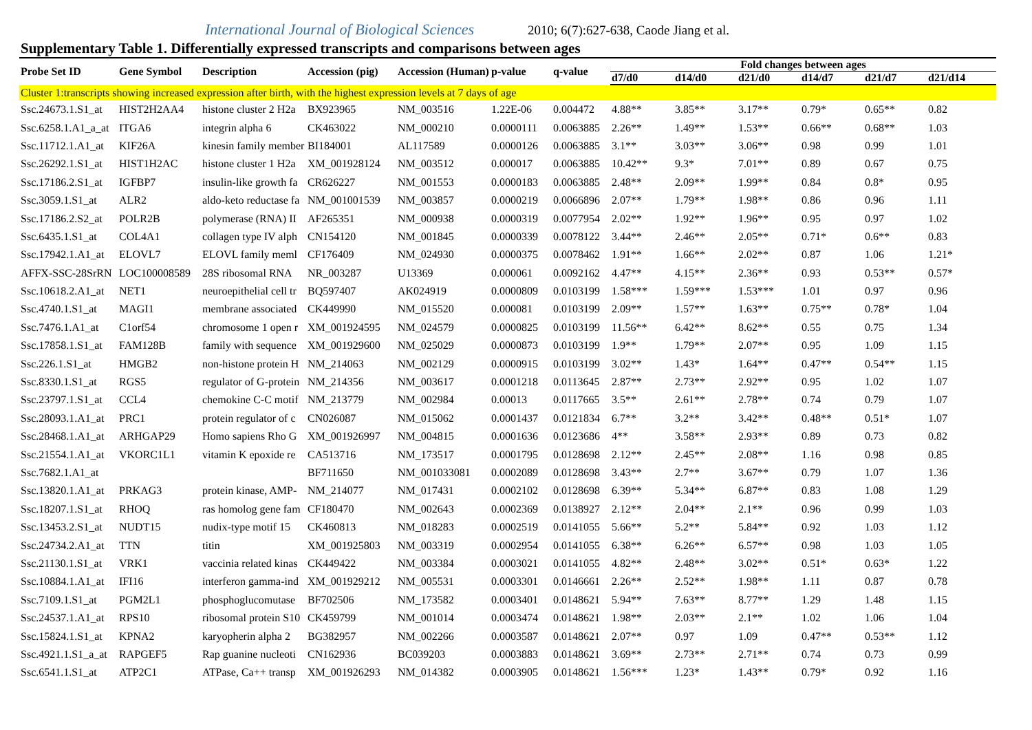International Journal of Biological Sciences 2010; 6(7):627-638, Caode Jiang et al.
Supplementary Table 1. Differentially expressed transcripts and comparisons between ages
| Probe Set ID | Gene Symbol | Description | Accession (pig) | Accession (Human) | p-value | q-value | Fold changes between ages | | | | | |
| --- | --- | --- | --- | --- | --- | --- | --- | --- | --- | --- | --- | --- |
| | | | | | | | d7/d0 | d14/d0 | d21/d0 | d14/d7 | d21/d7 | d21/d14 |
| Cluster 1:transcripts showing increased expression after birth, with the highest expression levels at 7 days of age | | | | | | | | | | | | |
| Ssc.24673.1.S1_at | HIST2H2AA4 | histone cluster 2 H2a | BX923965 | NM_003516 | 1.22E-06 | 0.004472 | 4.88** | 3.85** | 3.17** | 0.79* | 0.65** | 0.82 |
| Ssc.6258.1.A1_a_at | ITGA6 | integrin alpha 6 | CK463022 | NM_000210 | 0.0000111 | 0.0063885 | 2.26** | 1.49** | 1.53** | 0.66** | 0.68** | 1.03 |
| Ssc.11712.1.A1_at | KIF26A | kinesin family member | BI184001 | AL117589 | 0.0000126 | 0.0063885 | 3.1** | 3.03** | 3.06** | 0.98 | 0.99 | 1.01 |
| Ssc.26292.1.S1_at | HIST1H2AC | histone cluster 1 H2a | XM_001928124 | NM_003512 | 0.000017 | 0.0063885 | 10.42** | 9.3* | 7.01** | 0.89 | 0.67 | 0.75 |
| Ssc.17186.2.S1_at | IGFBP7 | insulin-like growth fa | CR626227 | NM_001553 | 0.0000183 | 0.0063885 | 2.48** | 2.09** | 1.99** | 0.84 | 0.8* | 0.95 |
| Ssc.3059.1.S1_at | ALR2 | aldo-keto reductase fa | NM_001001539 | NM_003857 | 0.0000219 | 0.0066896 | 2.07** | 1.79** | 1.98** | 0.86 | 0.96 | 1.11 |
| Ssc.17186.2.S2_at | POLR2B | polymerase (RNA) II | AF265351 | NM_000938 | 0.0000319 | 0.0077954 | 2.02** | 1.92** | 1.96** | 0.95 | 0.97 | 1.02 |
| Ssc.6435.1.S1_at | COL4A1 | collagen type IV alph | CN154120 | NM_001845 | 0.0000339 | 0.0078122 | 3.44** | 2.46** | 2.05** | 0.71* | 0.6** | 0.83 |
| Ssc.17942.1.A1_at | ELOVL7 | ELOVL family meml | CF176409 | NM_024930 | 0.0000375 | 0.0078462 | 1.91** | 1.66** | 2.02** | 0.87 | 1.06 | 1.21* |
| AFFX-SSC-28SrRN | LOC100008589 | 28S ribosomal RNA | NR_003287 | U13369 | 0.000061 | 0.0092162 | 4.47** | 4.15** | 2.36** | 0.93 | 0.53** | 0.57* |
| Ssc.10618.2.A1_at | NET1 | neuroepithelial cell tr | BQ597407 | AK024919 | 0.0000809 | 0.0103199 | 1.58*** | 1.59*** | 1.53*** | 1.01 | 0.97 | 0.96 |
| Ssc.4740.1.S1_at | MAGI1 | membrane associated | CK449990 | NM_015520 | 0.000081 | 0.0103199 | 2.09** | 1.57** | 1.63** | 0.75** | 0.78* | 1.04 |
| Ssc.7476.1.A1_at | C1orf54 | chromosome 1 open r | XM_001924595 | NM_024579 | 0.0000825 | 0.0103199 | 11.56** | 6.42** | 8.62** | 0.55 | 0.75 | 1.34 |
| Ssc.17858.1.S1_at | FAM128B | family with sequence | XM_001929600 | NM_025029 | 0.0000873 | 0.0103199 | 1.9** | 1.79** | 2.07** | 0.95 | 1.09 | 1.15 |
| Ssc.226.1.S1_at | HMGB2 | non-histone protein H | NM_214063 | NM_002129 | 0.0000915 | 0.0103199 | 3.02** | 1.43* | 1.64** | 0.47** | 0.54** | 1.15 |
| Ssc.8330.1.S1_at | RGS5 | regulator of G-protein | NM_214356 | NM_003617 | 0.0001218 | 0.0113645 | 2.87** | 2.73** | 2.92** | 0.95 | 1.02 | 1.07 |
| Ssc.23797.1.S1_at | CCL4 | chemokine C-C motif | NM_213779 | NM_002984 | 0.00013 | 0.0117665 | 3.5** | 2.61** | 2.78** | 0.74 | 0.79 | 1.07 |
| Ssc.28093.1.A1_at | PRC1 | protein regulator of c | CN026087 | NM_015062 | 0.0001437 | 0.0121834 | 6.7** | 3.2** | 3.42** | 0.48** | 0.51* | 1.07 |
| Ssc.28468.1.A1_at | ARHGAP29 | Homo sapiens Rho G | XM_001926997 | NM_004815 | 0.0001636 | 0.0123686 | 4** | 3.58** | 2.93** | 0.89 | 0.73 | 0.82 |
| Ssc.21554.1.A1_at | VKORC1L1 | vitamin K epoxide re | CA513716 | NM_173517 | 0.0001795 | 0.0128698 | 2.12** | 2.45** | 2.08** | 1.16 | 0.98 | 0.85 |
| Ssc.7682.1.A1_at | | | BF711650 | NM_001033081 | 0.0002089 | 0.0128698 | 3.43** | 2.7** | 3.67** | 0.79 | 1.07 | 1.36 |
| Ssc.13820.1.A1_at | PRKAG3 | protein kinase, AMP- | NM_214077 | NM_017431 | 0.0002102 | 0.0128698 | 6.39** | 5.34** | 6.87** | 0.83 | 1.08 | 1.29 |
| Ssc.18207.1.S1_at | RHOQ | ras homolog gene fam | CF180470 | NM_002643 | 0.0002369 | 0.0138927 | 2.12** | 2.04** | 2.1** | 0.96 | 0.99 | 1.03 |
| Ssc.13453.2.S1_at | NUDT15 | nudix-type motif 15 | CK460813 | NM_018283 | 0.0002519 | 0.0141055 | 5.66** | 5.2** | 5.84** | 0.92 | 1.03 | 1.12 |
| Ssc.24734.2.A1_at | TTN | titin | XM_001925803 | NM_003319 | 0.0002954 | 0.0141055 | 6.38** | 6.26** | 6.57** | 0.98 | 1.03 | 1.05 |
| Ssc.21130.1.S1_at | VRK1 | vaccinia related kinas | CK449422 | NM_003384 | 0.0003021 | 0.0141055 | 4.82** | 2.48** | 3.02** | 0.51* | 0.63* | 1.22 |
| Ssc.10884.1.A1_at | IFI16 | interferon gamma-ind | XM_001929212 | NM_005531 | 0.0003301 | 0.0146661 | 2.26** | 2.52** | 1.98** | 1.11 | 0.87 | 0.78 |
| Ssc.7109.1.S1_at | PGM2L1 | phosphoglucomutase | BF702506 | NM_173582 | 0.0003401 | 0.0148621 | 5.94** | 7.63** | 8.77** | 1.29 | 1.48 | 1.15 |
| Ssc.24537.1.A1_at | RPS10 | ribosomal protein S10 | CK459799 | NM_001014 | 0.0003474 | 0.0148621 | 1.98** | 2.03** | 2.1** | 1.02 | 1.06 | 1.04 |
| Ssc.15824.1.S1_at | KPNA2 | karyopherin alpha 2 | BG382957 | NM_002266 | 0.0003587 | 0.0148621 | 2.07** | 0.97 | 1.09 | 0.47** | 0.53** | 1.12 |
| Ssc.4921.1.S1_a_at | RAPGEF5 | Rap guanine nucleoti | CN162936 | BC039203 | 0.0003883 | 0.0148621 | 3.69** | 2.73** | 2.71** | 0.74 | 0.73 | 0.99 |
| Ssc.6541.1.S1_at | ATP2C1 | ATPase, Ca++ transp | XM_001926293 | NM_014382 | 0.0003905 | 0.0148621 | 1.56*** | 1.23* | 1.43** | 0.79* | 0.92 | 1.16 |